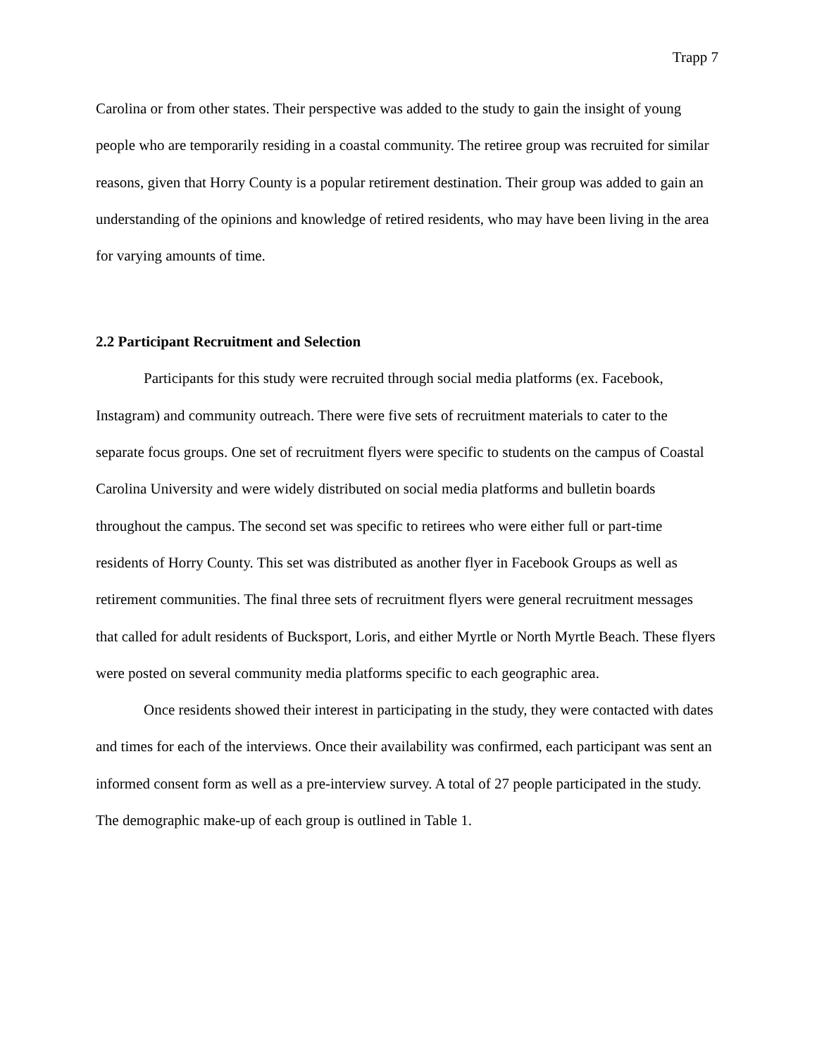Trapp 7
Carolina or from other states. Their perspective was added to the study to gain the insight of young people who are temporarily residing in a coastal community. The retiree group was recruited for similar reasons, given that Horry County is a popular retirement destination. Their group was added to gain an understanding of the opinions and knowledge of retired residents, who may have been living in the area for varying amounts of time.
2.2 Participant Recruitment and Selection
Participants for this study were recruited through social media platforms (ex. Facebook, Instagram) and community outreach. There were five sets of recruitment materials to cater to the separate focus groups. One set of recruitment flyers were specific to students on the campus of Coastal Carolina University and were widely distributed on social media platforms and bulletin boards throughout the campus. The second set was specific to retirees who were either full or part-time residents of Horry County. This set was distributed as another flyer in Facebook Groups as well as retirement communities. The final three sets of recruitment flyers were general recruitment messages that called for adult residents of Bucksport, Loris, and either Myrtle or North Myrtle Beach. These flyers were posted on several community media platforms specific to each geographic area.
Once residents showed their interest in participating in the study, they were contacted with dates and times for each of the interviews. Once their availability was confirmed, each participant was sent an informed consent form as well as a pre-interview survey. A total of 27 people participated in the study. The demographic make-up of each group is outlined in Table 1.